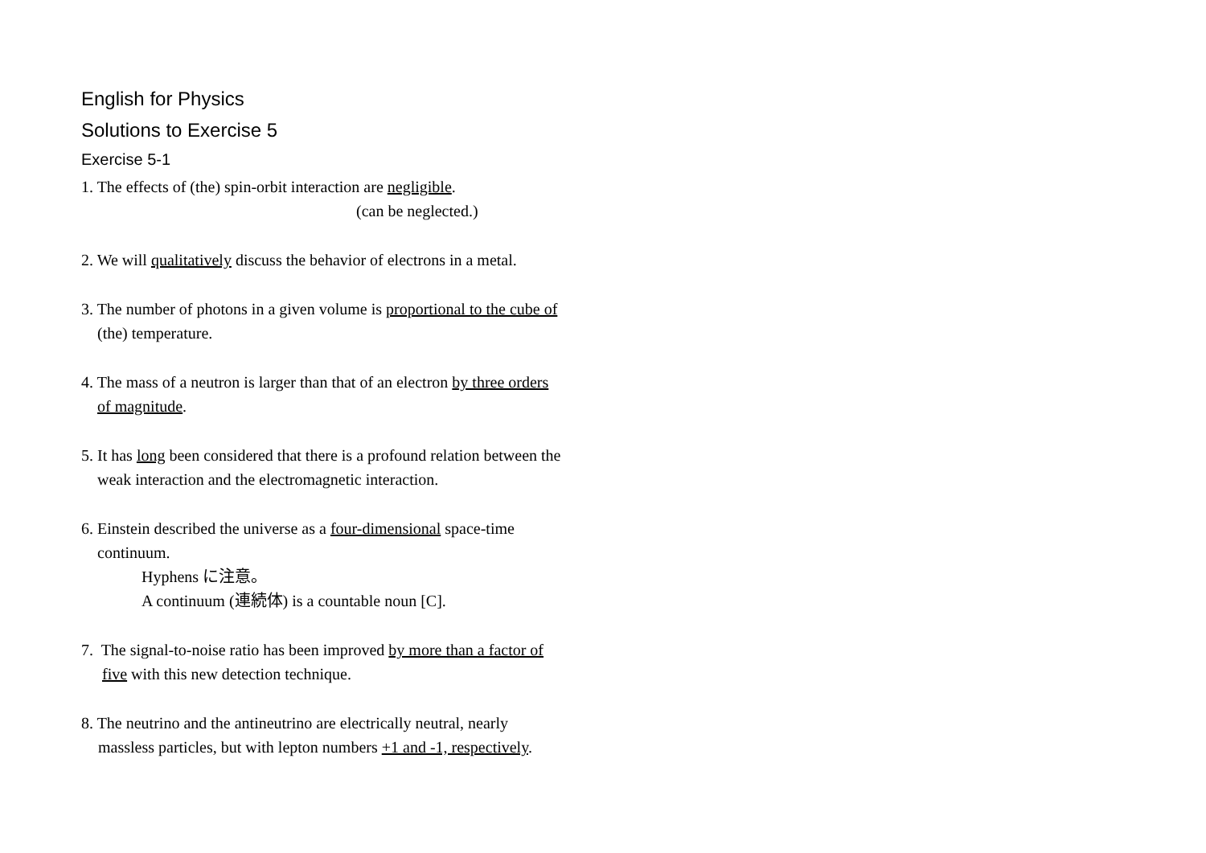English for Physics
Solutions to Exercise 5
Exercise 5-1
1. The effects of (the) spin-orbit interaction are negligible.
(can be neglected.)
2. We will qualitatively discuss the behavior of electrons in a metal.
3. The number of photons in a given volume is proportional to the cube of
(the) temperature.
4. The mass of a neutron is larger than that of an electron by three orders
of magnitude.
5. It has long been considered that there is a profound relation between the
weak interaction and the electromagnetic interaction.
6. Einstein described the universe as a four-dimensional space-time
continuum.
Hyphens に注意。
A continuum (連続体) is a countable noun [C].
7. The signal-to-noise ratio has been improved by more than a factor of
five with this new detection technique.
8. The neutrino and the antineutrino are electrically neutral, nearly
massless particles, but with lepton numbers +1 and -1, respectively.